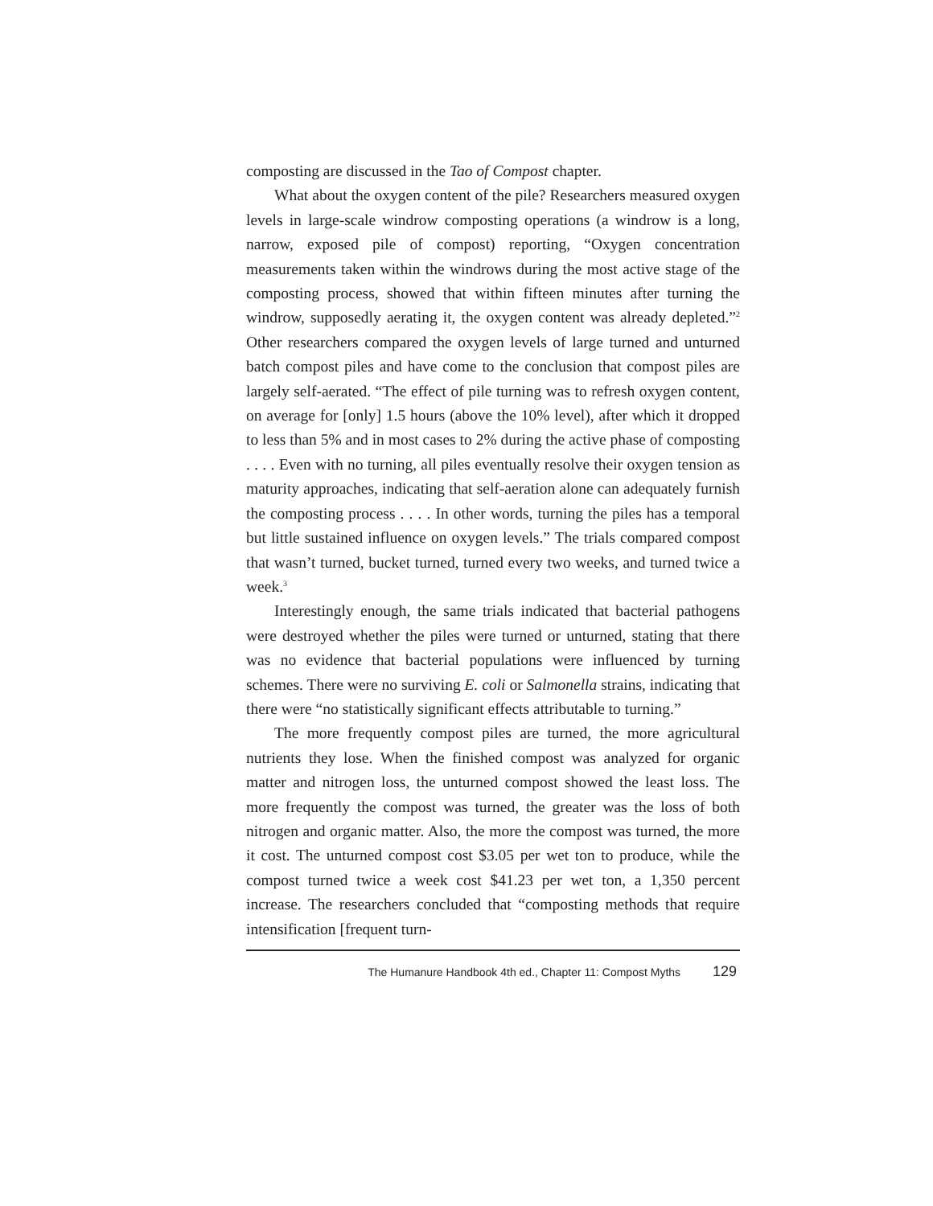composting are discussed in the Tao of Compost chapter.
What about the oxygen content of the pile? Researchers measured oxygen levels in large-scale windrow composting operations (a windrow is a long, narrow, exposed pile of compost) reporting, “Oxygen concentration measurements taken within the windrows during the most active stage of the composting process, showed that within fifteen minutes after turning the windrow, supposedly aerating it, the oxygen content was already depleted.”<sup>2</sup> Other researchers compared the oxygen levels of large turned and unturned batch compost piles and have come to the conclusion that compost piles are largely self-aerated. “The effect of pile turning was to refresh oxygen content, on average for [only] 1.5 hours (above the 10% level), after which it dropped to less than 5% and in most cases to 2% during the active phase of composting . . . . Even with no turning, all piles eventually resolve their oxygen tension as maturity approaches, indicating that self-aeration alone can adequately furnish the composting process . . . . In other words, turning the piles has a temporal but little sustained influence on oxygen levels.” The trials compared compost that wasn’t turned, bucket turned, turned every two weeks, and turned twice a week.<sup>3</sup>
Interestingly enough, the same trials indicated that bacterial pathogens were destroyed whether the piles were turned or unturned, stating that there was no evidence that bacterial populations were influenced by turning schemes. There were no surviving E. coli or Salmonella strains, indicating that there were “no statistically significant effects attributable to turning.”
The more frequently compost piles are turned, the more agricultural nutrients they lose. When the finished compost was analyzed for organic matter and nitrogen loss, the unturned compost showed the least loss. The more frequently the compost was turned, the greater was the loss of both nitrogen and organic matter. Also, the more the compost was turned, the more it cost. The unturned compost cost $3.05 per wet ton to produce, while the compost turned twice a week cost $41.23 per wet ton, a 1,350 percent increase. The researchers concluded that “composting methods that require intensification [frequent turn-
The Humanure Handbook 4th ed., Chapter 11: Compost Myths 129